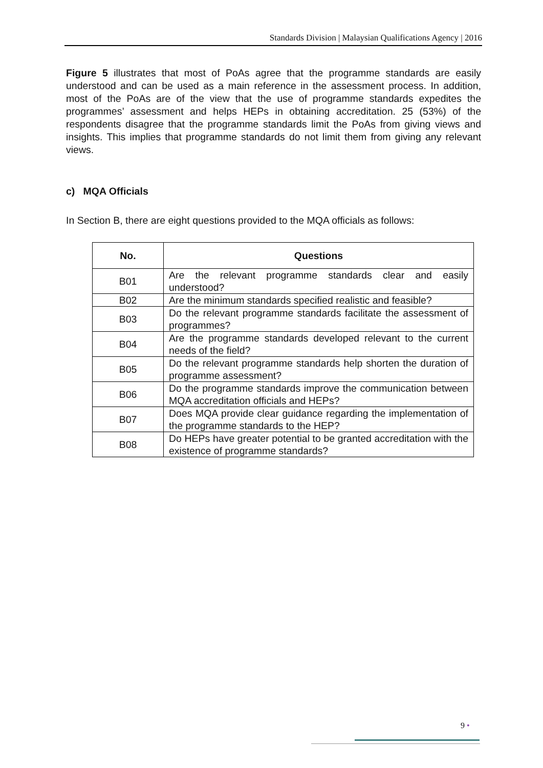Standards Division | Malaysian Qualifications Agency | 2016
Figure 5 illustrates that most of PoAs agree that the programme standards are easily understood and can be used as a main reference in the assessment process. In addition, most of the PoAs are of the view that the use of programme standards expedites the programmes’ assessment and helps HEPs in obtaining accreditation. 25 (53%) of the respondents disagree that the programme standards limit the PoAs from giving views and insights. This implies that programme standards do not limit them from giving any relevant views.
c) MQA Officials
In Section B, there are eight questions provided to the MQA officials as follows:
| No. | Questions |
| --- | --- |
| B01 | Are the relevant programme standards clear and easily understood? |
| B02 | Are the minimum standards specified realistic and feasible? |
| B03 | Do the relevant programme standards facilitate the assessment of programmes? |
| B04 | Are the programme standards developed relevant to the current needs of the field? |
| B05 | Do the relevant programme standards help shorten the duration of programme assessment? |
| B06 | Do the programme standards improve the communication between MQA accreditation officials and HEPs? |
| B07 | Does MQA provide clear guidance regarding the implementation of the programme standards to the HEP? |
| B08 | Do HEPs have greater potential to be granted accreditation with the existence of programme standards? |
9 •